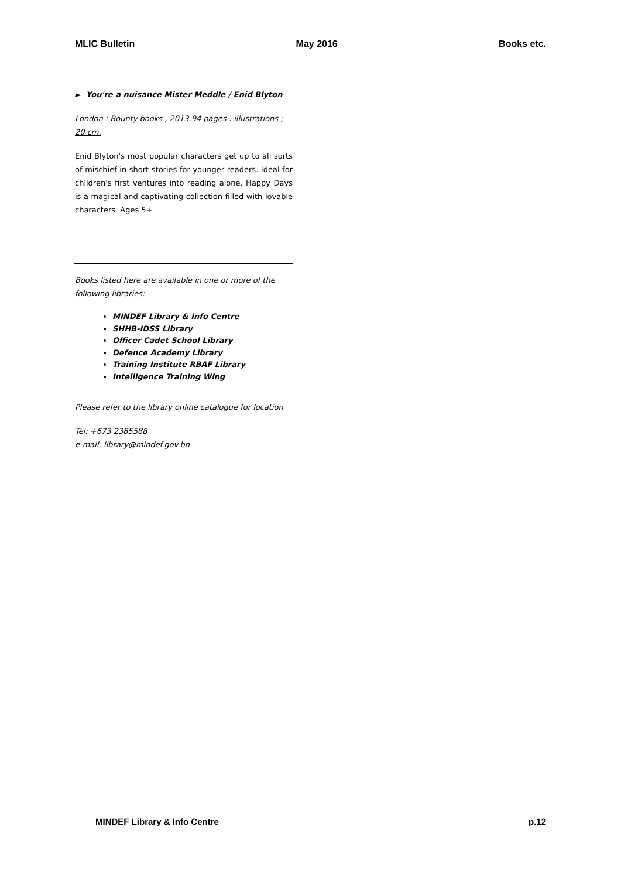MLIC Bulletin May 2016 Books etc.
► You're a nuisance Mister Meddle / Enid Blyton
London : Bounty books , 2013.94 pages : illustrations ; 20 cm.
Enid Blyton's most popular characters get up to all sorts of mischief in short stories for younger readers. Ideal for children's first ventures into reading alone, Happy Days is a magical and captivating collection filled with lovable characters. Ages 5+
Books listed here are available in one or more of the following libraries:
MINDEF Library & Info Centre
SHHB-IDSS Library
Officer Cadet School Library
Defence Academy Library
Training Institute RBAF Library
Intelligence Training Wing
Please refer to the library online catalogue for location
Tel: +673 2385588
e-mail: library@mindef.gov.bn
MINDEF Library & Info Centre p.12